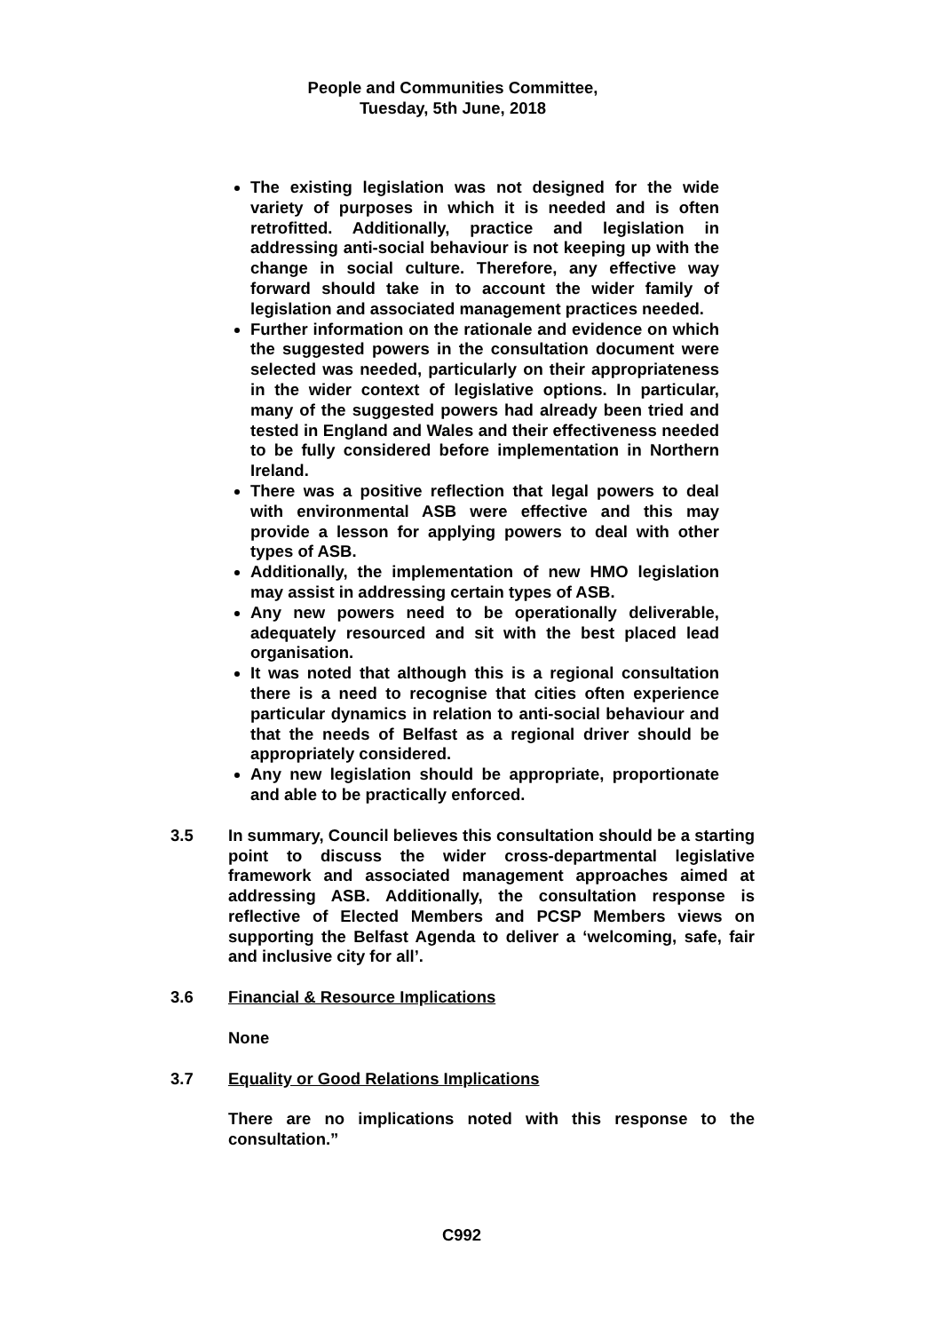People and Communities Committee,
Tuesday, 5th June, 2018
The existing legislation was not designed for the wide variety of purposes in which it is needed and is often retrofitted. Additionally, practice and legislation in addressing anti-social behaviour is not keeping up with the change in social culture. Therefore, any effective way forward should take in to account the wider family of legislation and associated management practices needed.
Further information on the rationale and evidence on which the suggested powers in the consultation document were selected was needed, particularly on their appropriateness in the wider context of legislative options. In particular, many of the suggested powers had already been tried and tested in England and Wales and their effectiveness needed to be fully considered before implementation in Northern Ireland.
There was a positive reflection that legal powers to deal with environmental ASB were effective and this may provide a lesson for applying powers to deal with other types of ASB.
Additionally, the implementation of new HMO legislation may assist in addressing certain types of ASB.
Any new powers need to be operationally deliverable, adequately resourced and sit with the best placed lead organisation.
It was noted that although this is a regional consultation there is a need to recognise that cities often experience particular dynamics in relation to anti-social behaviour and that the needs of Belfast as a regional driver should be appropriately considered.
Any new legislation should be appropriate, proportionate and able to be practically enforced.
3.5 In summary, Council believes this consultation should be a starting point to discuss the wider cross-departmental legislative framework and associated management approaches aimed at addressing ASB. Additionally, the consultation response is reflective of Elected Members and PCSP Members views on supporting the Belfast Agenda to deliver a ‘welcoming, safe, fair and inclusive city for all’.
3.6 Financial & Resource Implications
None
3.7 Equality or Good Relations Implications
There are no implications noted with this response to the consultation.”
C992